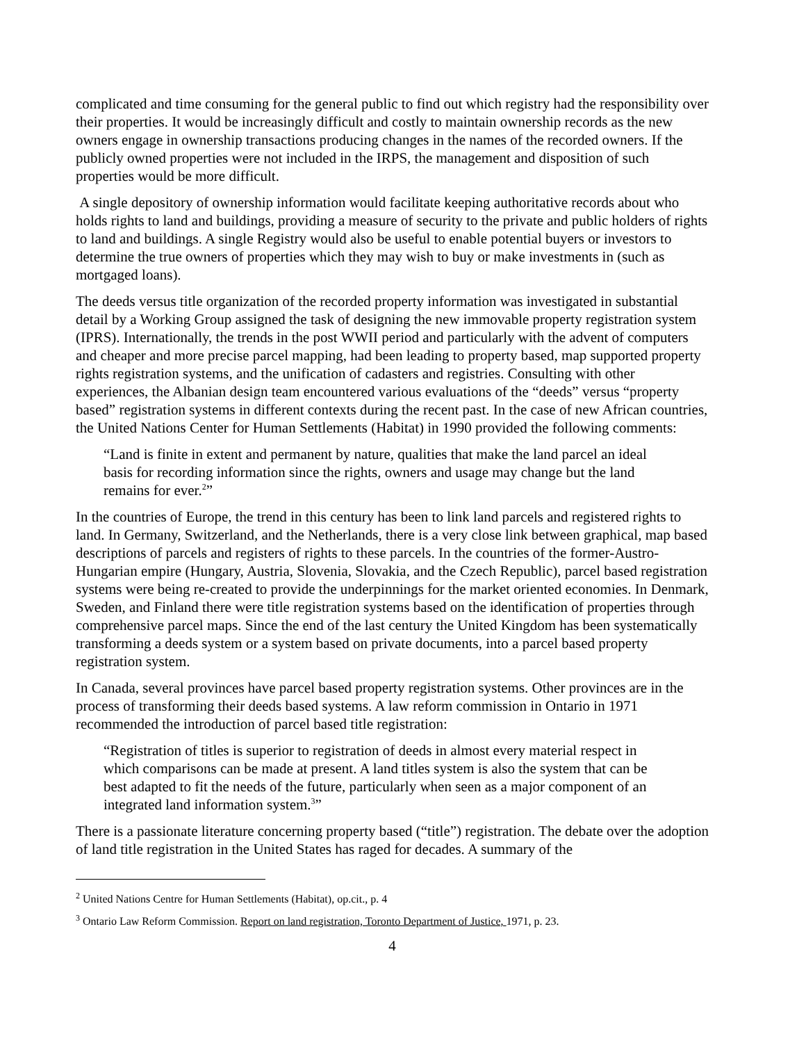complicated and time consuming for the general public to find out which registry had the responsibility over their properties. It would be increasingly difficult and costly to maintain ownership records as the new owners engage in ownership transactions producing changes in the names of the recorded owners. If the publicly owned properties were not included in the IRPS, the management and disposition of such properties would be more difficult.
A single depository of ownership information would facilitate keeping authoritative records about who holds rights to land and buildings, providing a measure of security to the private and public holders of rights to land and buildings. A single Registry would also be useful to enable potential buyers or investors to determine the true owners of properties which they may wish to buy or make investments in (such as mortgaged loans).
The deeds versus title organization of the recorded property information was investigated in substantial detail by a Working Group assigned the task of designing the new immovable property registration system (IPRS). Internationally, the trends in the post WWII period and particularly with the advent of computers and cheaper and more precise parcel mapping, had been leading to property based, map supported property rights registration systems, and the unification of cadasters and registries. Consulting with other experiences, the Albanian design team encountered various evaluations of the “deeds” versus “property based” registration systems in different contexts during the recent past. In the case of new African countries, the United Nations Center for Human Settlements (Habitat) in 1990 provided the following comments:
“Land is finite in extent and permanent by nature, qualities that make the land parcel an ideal basis for recording information since the rights, owners and usage may change but the land remains for ever.<sup>2</sup>”
In the countries of Europe, the trend in this century has been to link land parcels and registered rights to land. In Germany, Switzerland, and the Netherlands, there is a very close link between graphical, map based descriptions of parcels and registers of rights to these parcels. In the countries of the former-Austro-Hungarian empire (Hungary, Austria, Slovenia, Slovakia, and the Czech Republic), parcel based registration systems were being re-created to provide the underpinnings for the market oriented economies. In Denmark, Sweden, and Finland there were title registration systems based on the identification of properties through comprehensive parcel maps. Since the end of the last century the United Kingdom has been systematically transforming a deeds system or a system based on private documents, into a parcel based property registration system.
In Canada, several provinces have parcel based property registration systems. Other provinces are in the process of transforming their deeds based systems. A law reform commission in Ontario in 1971 recommended the introduction of parcel based title registration:
“Registration of titles is superior to registration of deeds in almost every material respect in which comparisons can be made at present. A land titles system is also the system that can be best adapted to fit the needs of the future, particularly when seen as a major component of an integrated land information system.<sup>3</sup>”
There is a passionate literature concerning property based (“title”) registration. The debate over the adoption of land title registration in the United States has raged for decades. A summary of the
<sup>2</sup> United Nations Centre for Human Settlements (Habitat), op.cit., p. 4
<sup>3</sup> Ontario Law Reform Commission. Report on land registration, Toronto Department of Justice, 1971, p. 23.
4